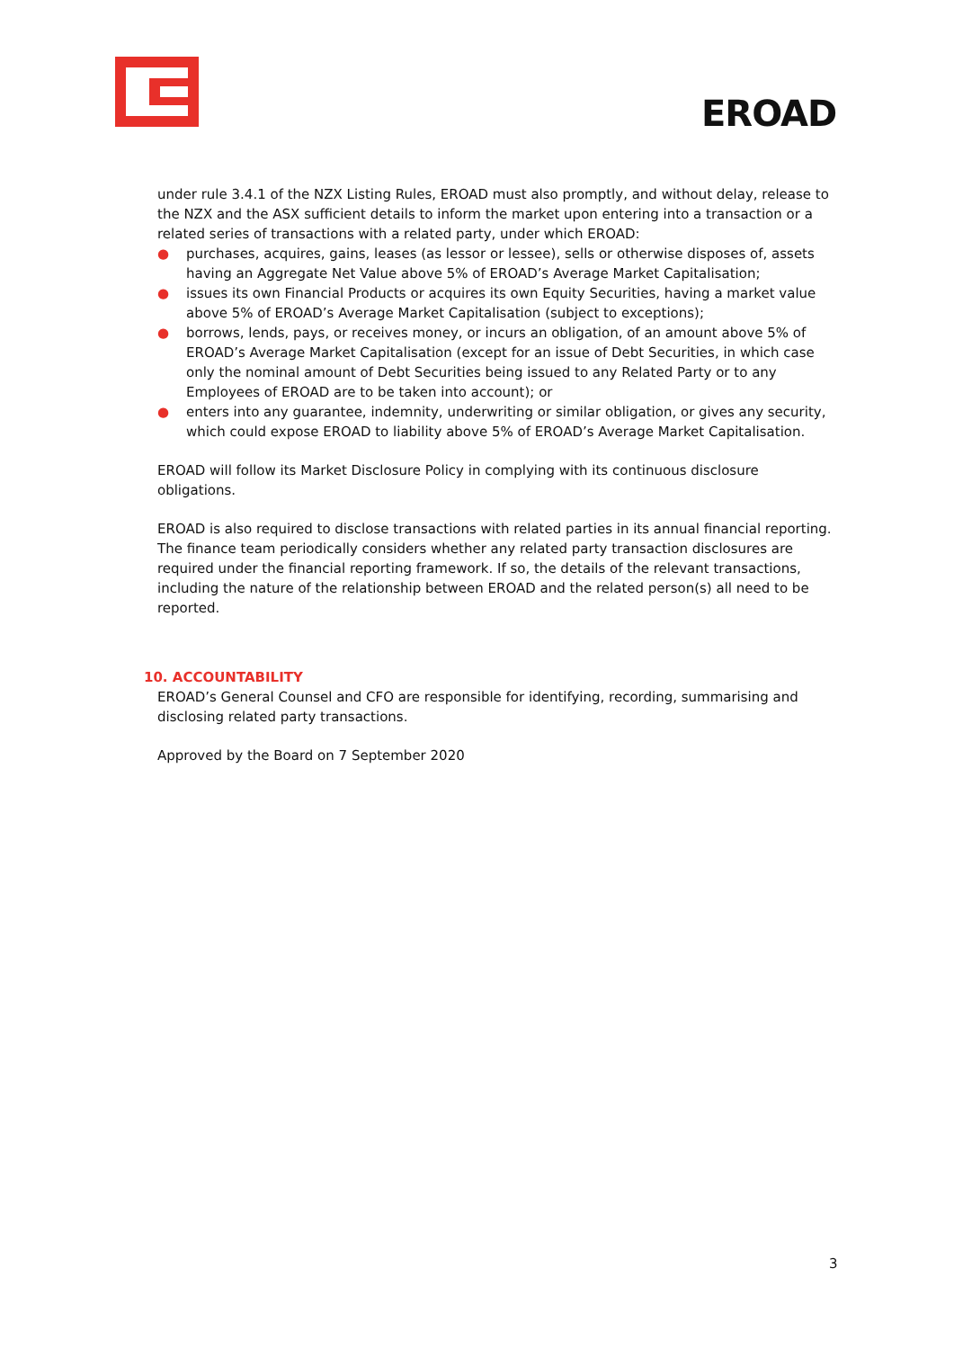EROAD
under rule 3.4.1 of the NZX Listing Rules, EROAD must also promptly, and without delay, release to the NZX and the ASX sufficient details to inform the market upon entering into a transaction or a related series of transactions with a related party, under which EROAD:
● purchases, acquires, gains, leases (as lessor or lessee), sells or otherwise disposes of, assets having an Aggregate Net Value above 5% of EROAD’s Average Market Capitalisation;
● issues its own Financial Products or acquires its own Equity Securities, having a market value above 5% of EROAD’s Average Market Capitalisation (subject to exceptions);
● borrows, lends, pays, or receives money, or incurs an obligation, of an amount above 5% of EROAD’s Average Market Capitalisation (except for an issue of Debt Securities, in which case only the nominal amount of Debt Securities being issued to any Related Party or to any Employees of EROAD are to be taken into account); or
● enters into any guarantee, indemnity, underwriting or similar obligation, or gives any security, which could expose EROAD to liability above 5% of EROAD’s Average Market Capitalisation.
EROAD will follow its Market Disclosure Policy in complying with its continuous disclosure obligations.
EROAD is also required to disclose transactions with related parties in its annual financial reporting. The finance team periodically considers whether any related party transaction disclosures are required under the financial reporting framework. If so, the details of the relevant transactions, including the nature of the relationship between EROAD and the related person(s) all need to be reported.
10. ACCOUNTABILITY
EROAD’s General Counsel and CFO are responsible for identifying, recording, summarising and disclosing related party transactions.
Approved by the Board on 7 September 2020
3